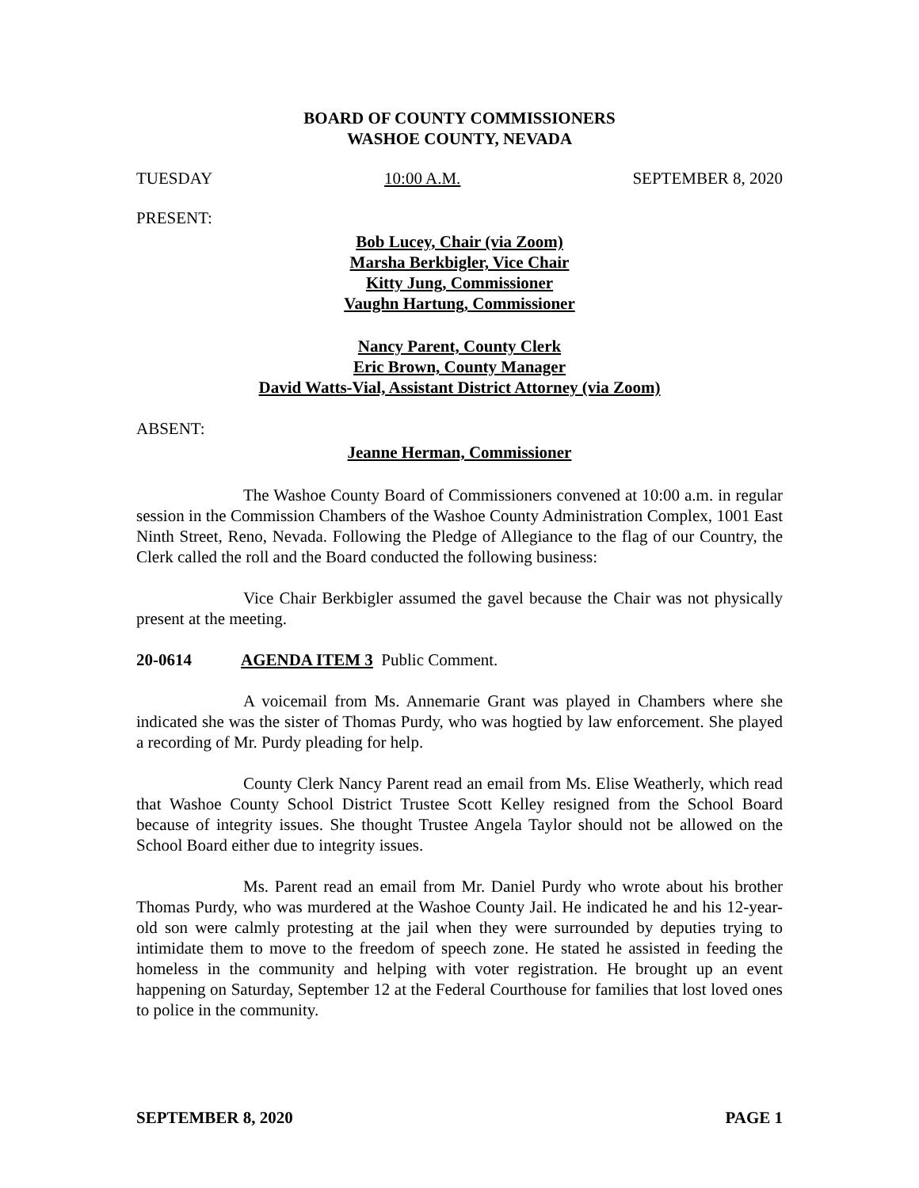BOARD OF COUNTY COMMISSIONERS
WASHOE COUNTY, NEVADA
TUESDAY 10:00 A.M. SEPTEMBER 8, 2020
PRESENT:
Bob Lucey, Chair (via Zoom)
Marsha Berkbigler, Vice Chair
Kitty Jung, Commissioner
Vaughn Hartung, Commissioner
Nancy Parent, County Clerk
Eric Brown, County Manager
David Watts-Vial, Assistant District Attorney (via Zoom)
ABSENT:
Jeanne Herman, Commissioner
The Washoe County Board of Commissioners convened at 10:00 a.m. in regular session in the Commission Chambers of the Washoe County Administration Complex, 1001 East Ninth Street, Reno, Nevada. Following the Pledge of Allegiance to the flag of our Country, the Clerk called the roll and the Board conducted the following business:
Vice Chair Berkbigler assumed the gavel because the Chair was not physically present at the meeting.
20-0614 AGENDA ITEM 3 Public Comment.
A voicemail from Ms. Annemarie Grant was played in Chambers where she indicated she was the sister of Thomas Purdy, who was hogtied by law enforcement. She played a recording of Mr. Purdy pleading for help.
County Clerk Nancy Parent read an email from Ms. Elise Weatherly, which read that Washoe County School District Trustee Scott Kelley resigned from the School Board because of integrity issues. She thought Trustee Angela Taylor should not be allowed on the School Board either due to integrity issues.
Ms. Parent read an email from Mr. Daniel Purdy who wrote about his brother Thomas Purdy, who was murdered at the Washoe County Jail. He indicated he and his 12-year-old son were calmly protesting at the jail when they were surrounded by deputies trying to intimidate them to move to the freedom of speech zone. He stated he assisted in feeding the homeless in the community and helping with voter registration. He brought up an event happening on Saturday, September 12 at the Federal Courthouse for families that lost loved ones to police in the community.
SEPTEMBER 8, 2020 PAGE 1